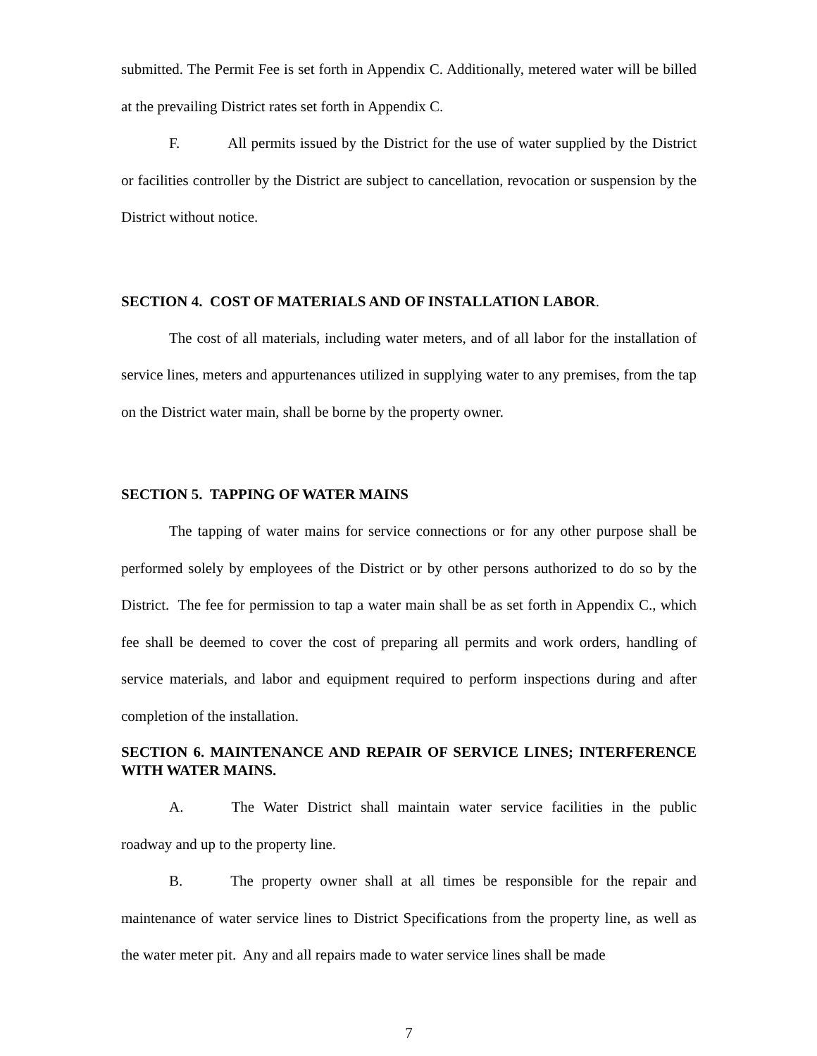submitted. The Permit Fee is set forth in Appendix C. Additionally, metered water will be billed at the prevailing District rates set forth in Appendix C.
F. All permits issued by the District for the use of water supplied by the District or facilities controller by the District are subject to cancellation, revocation or suspension by the District without notice.
SECTION 4. COST OF MATERIALS AND OF INSTALLATION LABOR.
The cost of all materials, including water meters, and of all labor for the installation of service lines, meters and appurtenances utilized in supplying water to any premises, from the tap on the District water main, shall be borne by the property owner.
SECTION 5. TAPPING OF WATER MAINS
The tapping of water mains for service connections or for any other purpose shall be performed solely by employees of the District or by other persons authorized to do so by the District. The fee for permission to tap a water main shall be as set forth in Appendix C., which fee shall be deemed to cover the cost of preparing all permits and work orders, handling of service materials, and labor and equipment required to perform inspections during and after completion of the installation.
SECTION 6. MAINTENANCE AND REPAIR OF SERVICE LINES; INTERFERENCE WITH WATER MAINS.
A. The Water District shall maintain water service facilities in the public roadway and up to the property line.
B. The property owner shall at all times be responsible for the repair and maintenance of water service lines to District Specifications from the property line, as well as the water meter pit. Any and all repairs made to water service lines shall be made
7